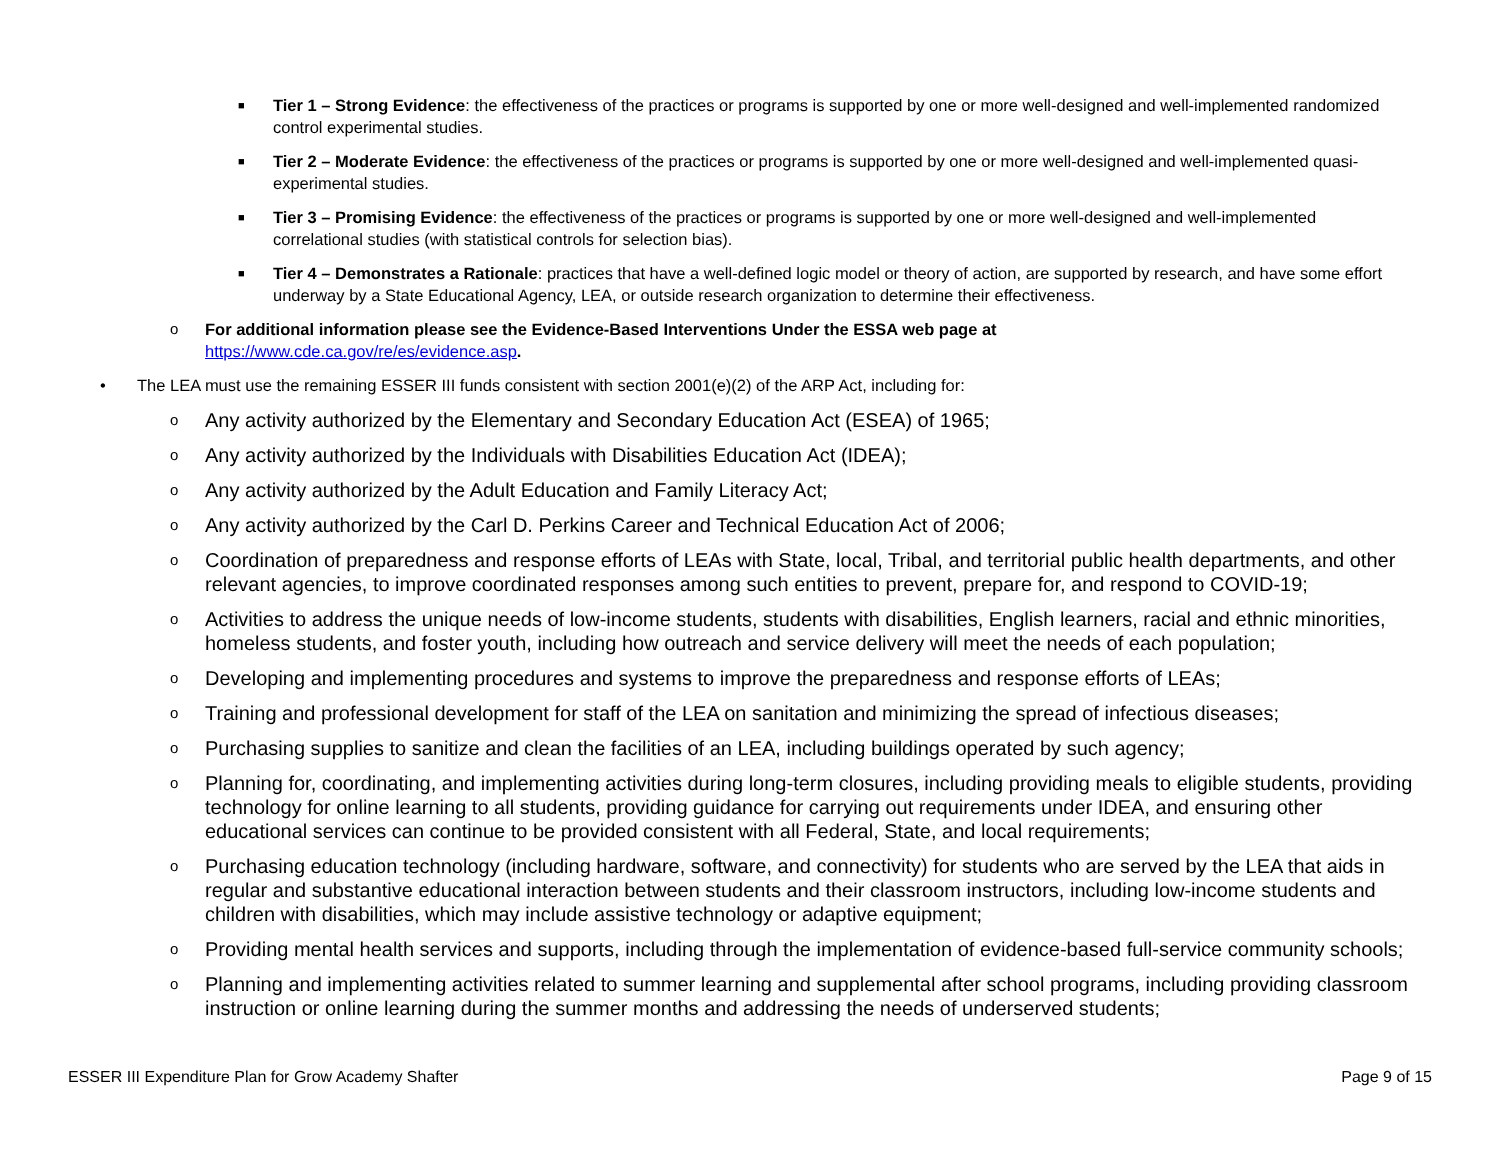■ Tier 1 – Strong Evidence: the effectiveness of the practices or programs is supported by one or more well-designed and well-implemented randomized control experimental studies.
■ Tier 2 – Moderate Evidence: the effectiveness of the practices or programs is supported by one or more well-designed and well-implemented quasi-experimental studies.
■ Tier 3 – Promising Evidence: the effectiveness of the practices or programs is supported by one or more well-designed and well-implemented correlational studies (with statistical controls for selection bias).
■ Tier 4 – Demonstrates a Rationale: practices that have a well-defined logic model or theory of action, are supported by research, and have some effort underway by a State Educational Agency, LEA, or outside research organization to determine their effectiveness.
o For additional information please see the Evidence-Based Interventions Under the ESSA web page at
https://www.cde.ca.gov/re/es/evidence.asp.
• The LEA must use the remaining ESSER III funds consistent with section 2001(e)(2) of the ARP Act, including for:
o Any activity authorized by the Elementary and Secondary Education Act (ESEA) of 1965;
o Any activity authorized by the Individuals with Disabilities Education Act (IDEA);
o Any activity authorized by the Adult Education and Family Literacy Act;
o Any activity authorized by the Carl D. Perkins Career and Technical Education Act of 2006;
o Coordination of preparedness and response efforts of LEAs with State, local, Tribal, and territorial public health departments, and other relevant agencies, to improve coordinated responses among such entities to prevent, prepare for, and respond to COVID-19;
o Activities to address the unique needs of low-income students, students with disabilities, English learners, racial and ethnic minorities, homeless students, and foster youth, including how outreach and service delivery will meet the needs of each population;
o Developing and implementing procedures and systems to improve the preparedness and response efforts of LEAs;
o Training and professional development for staff of the LEA on sanitation and minimizing the spread of infectious diseases;
o Purchasing supplies to sanitize and clean the facilities of an LEA, including buildings operated by such agency;
o Planning for, coordinating, and implementing activities during long-term closures, including providing meals to eligible students, providing technology for online learning to all students, providing guidance for carrying out requirements under IDEA, and ensuring other educational services can continue to be provided consistent with all Federal, State, and local requirements;
o Purchasing education technology (including hardware, software, and connectivity) for students who are served by the LEA that aids in regular and substantive educational interaction between students and their classroom instructors, including low-income students and children with disabilities, which may include assistive technology or adaptive equipment;
o Providing mental health services and supports, including through the implementation of evidence-based full-service community schools;
o Planning and implementing activities related to summer learning and supplemental after school programs, including providing classroom instruction or online learning during the summer months and addressing the needs of underserved students;
ESSER III Expenditure Plan for Grow Academy Shafter Page 9 of 15